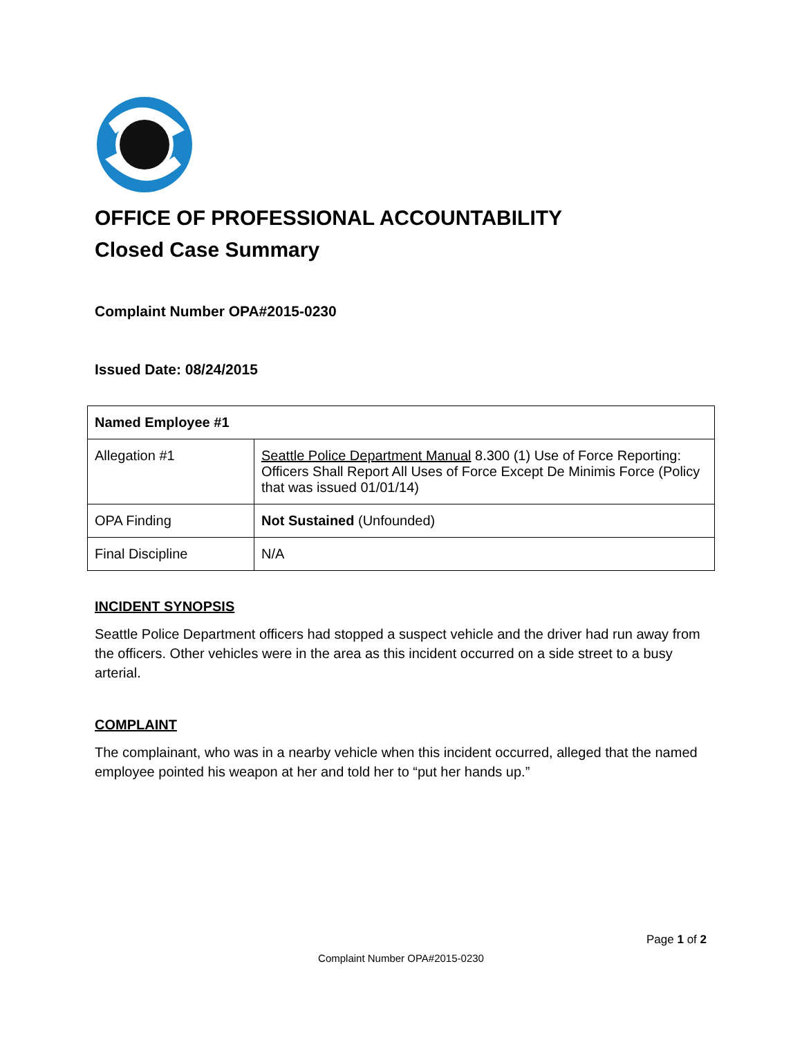OFFICE OF PROFESSIONAL ACCOUNTABILITY
Closed Case Summary
Complaint Number OPA#2015-0230
Issued Date: 08/24/2015
| Named Employee #1 | |
| --- | --- |
| Allegation #1 | Seattle Police Department Manual 8.300 (1) Use of Force Reporting: Officers Shall Report All Uses of Force Except De Minimis Force (Policy that was issued 01/01/14) |
| OPA Finding | Not Sustained (Unfounded) |
| Final Discipline | N/A |
INCIDENT SYNOPSIS
Seattle Police Department officers had stopped a suspect vehicle and the driver had run away from the officers. Other vehicles were in the area as this incident occurred on a side street to a busy arterial.
COMPLAINT
The complainant, who was in a nearby vehicle when this incident occurred, alleged that the named employee pointed his weapon at her and told her to “put her hands up.”
Page 1 of 2
Complaint Number OPA#2015-0230